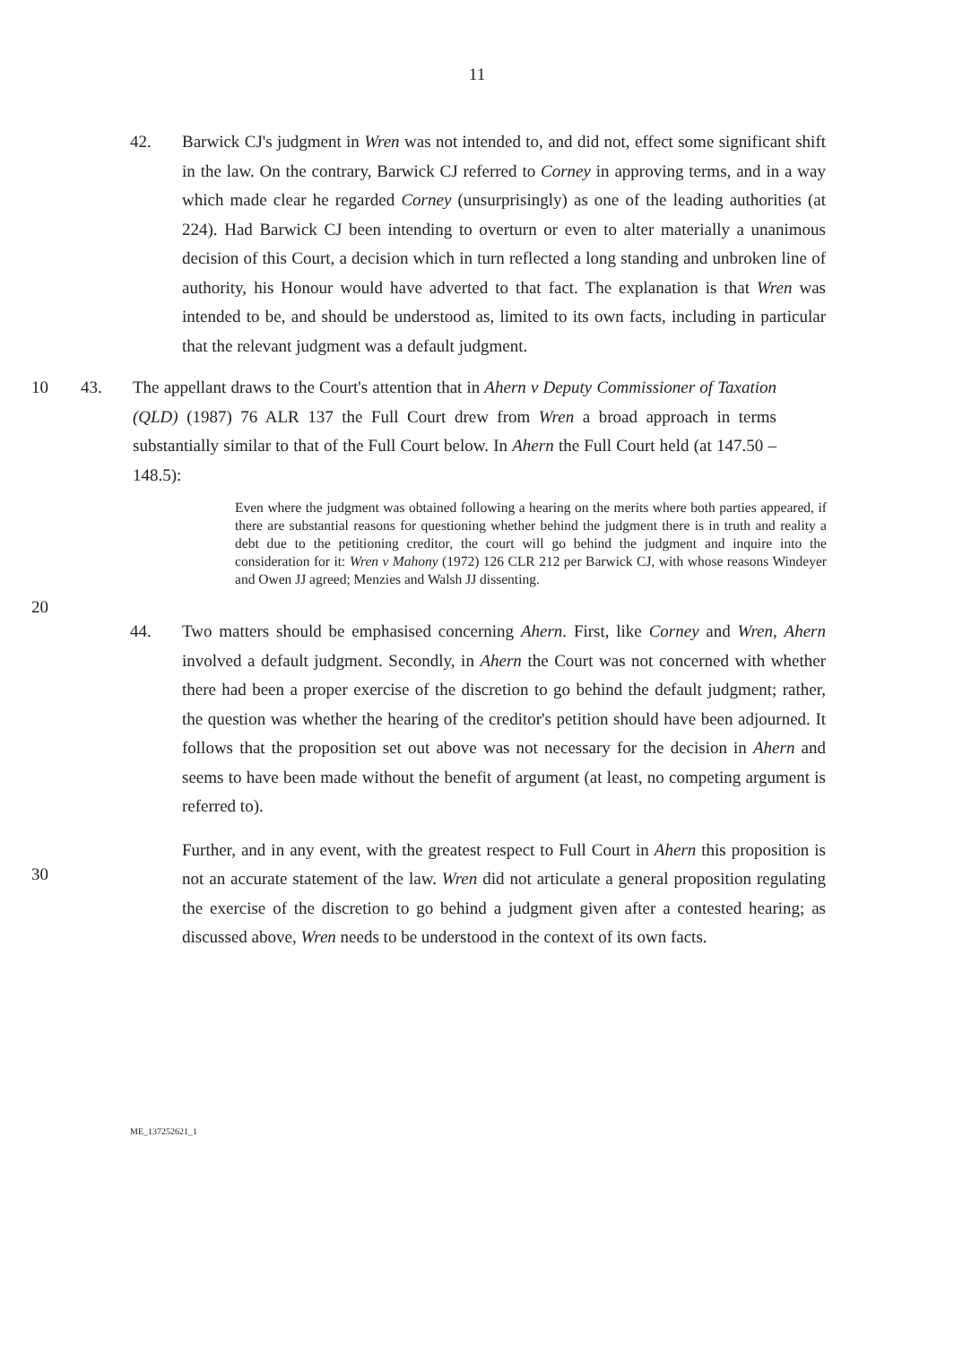11
42. Barwick CJ's judgment in Wren was not intended to, and did not, effect some significant shift in the law. On the contrary, Barwick CJ referred to Corney in approving terms, and in a way which made clear he regarded Corney (unsurprisingly) as one of the leading authorities (at 224). Had Barwick CJ been intending to overturn or even to alter materially a unanimous decision of this Court, a decision which in turn reflected a long standing and unbroken line of authority, his Honour would have adverted to that fact. The explanation is that Wren was intended to be, and should be understood as, limited to its own facts, including in particular that the relevant judgment was a default judgment.
10 43. The appellant draws to the Court's attention that in Ahern v Deputy Commissioner of Taxation (QLD) (1987) 76 ALR 137 the Full Court drew from Wren a broad approach in terms substantially similar to that of the Full Court below. In Ahern the Full Court held (at 147.50 – 148.5):
Even where the judgment was obtained following a hearing on the merits where both parties appeared, if there are substantial reasons for questioning whether behind the judgment there is in truth and reality a debt due to the petitioning creditor, the court will go behind the judgment and inquire into the consideration for it: Wren v Mahony (1972) 126 CLR 212 per Barwick CJ, with whose reasons Windeyer and Owen JJ agreed; Menzies and Walsh JJ dissenting.
20
44. Two matters should be emphasised concerning Ahern. First, like Corney and Wren, Ahern involved a default judgment. Secondly, in Ahern the Court was not concerned with whether there had been a proper exercise of the discretion to go behind the default judgment; rather, the question was whether the hearing of the creditor's petition should have been adjourned. It follows that the proposition set out above was not necessary for the decision in Ahern and seems to have been made without the benefit of argument (at least, no competing argument is referred to).
Further, and in any event, with the greatest respect to Full Court in Ahern this proposition is not an accurate statement of the law. Wren did not articulate a general proposition regulating the exercise of the discretion to go behind a judgment given after a contested hearing; as discussed above, Wren needs to be understood in the context of its own facts.
30
ME_137252621_1